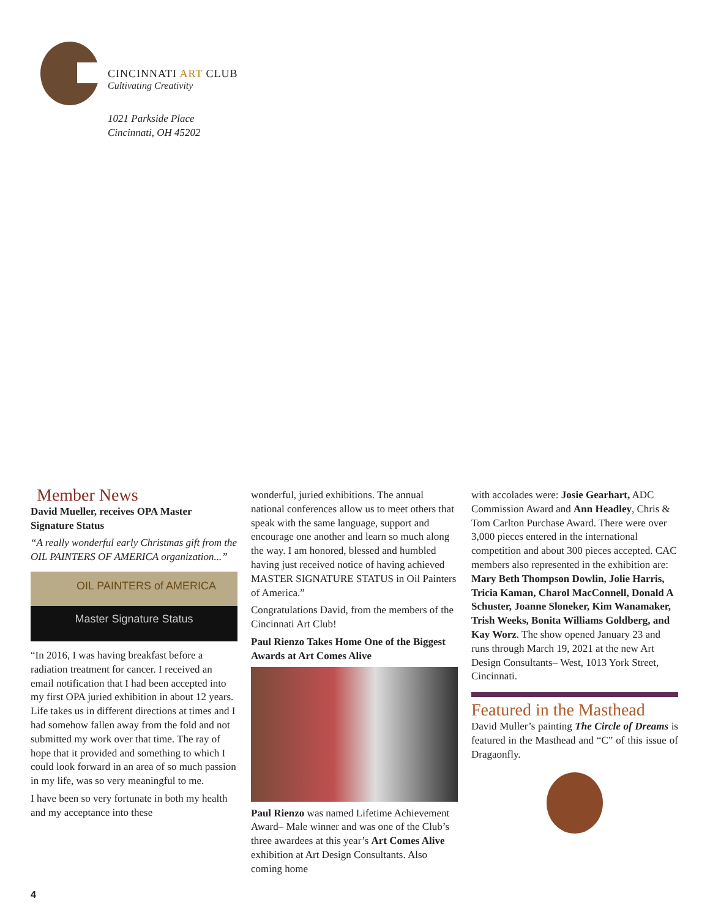CINCINNATI ART CLUB
Cultivating Creativity
1021 Parkside Place
Cincinnati, OH 45202
Member News
David Mueller, receives OPA Master Signature Status
“A really wonderful early Christmas gift from the OIL PAINTERS OF AMERICA organization...”
OIL PAINTERS of AMERICA
Master Signature Status
“In 2016, I was having breakfast before a radiation treatment for cancer. I received an email notification that I had been accepted into my first OPA juried exhibition in about 12 years. Life takes us in different directions at times and I had somehow fallen away from the fold and not submitted my work over that time. The ray of hope that it provided and something to which I could look forward in an area of so much passion in my life, was so very meaningful to me.
I have been so very fortunate in both my health and my acceptance into these
wonderful, juried exhibitions. The annual national conferences allow us to meet others that speak with the same language, support and encourage one another and learn so much along the way. I am honored, blessed and humbled having just received notice of having achieved MASTER SIGNATURE STATUS in Oil Painters of America.”
Congratulations David, from the members of the Cincinnati Art Club!
Paul Rienzo Takes Home One of the Biggest Awards at Art Comes Alive
Paul Rienzo was named Lifetime Achievement Award– Male winner and was one of the Club’s three awardees at this year’s Art Comes Alive exhibition at Art Design Consultants. Also coming home
with accolades were: Josie Gearhart, ADC Commission Award and Ann Headley, Chris & Tom Carlton Purchase Award. There were over 3,000 pieces entered in the international competition and about 300 pieces accepted. CAC members also represented in the exhibition are: Mary Beth Thompson Dowlin, Jolie Harris, Tricia Kaman, Charol MacConnell, Donald A Schuster, Joanne Sloneker, Kim Wanamaker, Trish Weeks, Bonita Williams Goldberg, and Kay Worz. The show opened January 23 and runs through March 19, 2021 at the new Art Design Consultants– West, 1013 York Street, Cincinnati.
Featured in the Masthead
David Muller’s painting The Circle of Dreams is featured in the Masthead and “C” of this issue of Dragaonfly.
4